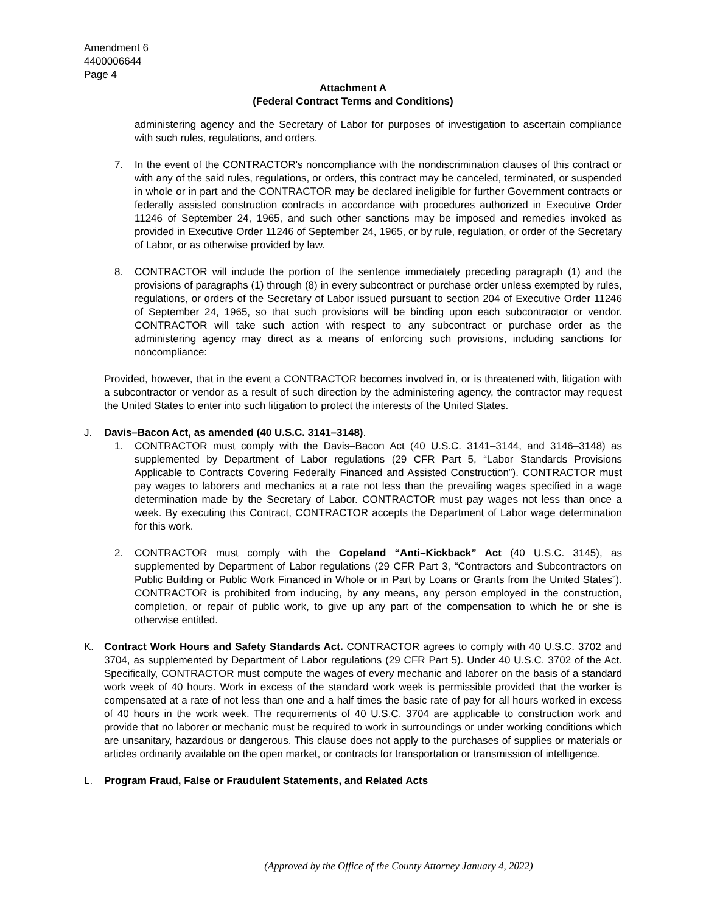Amendment 6
4400006644
Page 4
Attachment A
(Federal Contract Terms and Conditions)
administering agency and the Secretary of Labor for purposes of investigation to ascertain compliance with such rules, regulations, and orders.
7. In the event of the CONTRACTOR's noncompliance with the nondiscrimination clauses of this contract or with any of the said rules, regulations, or orders, this contract may be canceled, terminated, or suspended in whole or in part and the CONTRACTOR may be declared ineligible for further Government contracts or federally assisted construction contracts in accordance with procedures authorized in Executive Order 11246 of September 24, 1965, and such other sanctions may be imposed and remedies invoked as provided in Executive Order 11246 of September 24, 1965, or by rule, regulation, or order of the Secretary of Labor, or as otherwise provided by law.
8. CONTRACTOR will include the portion of the sentence immediately preceding paragraph (1) and the provisions of paragraphs (1) through (8) in every subcontract or purchase order unless exempted by rules, regulations, or orders of the Secretary of Labor issued pursuant to section 204 of Executive Order 11246 of September 24, 1965, so that such provisions will be binding upon each subcontractor or vendor. CONTRACTOR will take such action with respect to any subcontract or purchase order as the administering agency may direct as a means of enforcing such provisions, including sanctions for noncompliance:
Provided, however, that in the event a CONTRACTOR becomes involved in, or is threatened with, litigation with a subcontractor or vendor as a result of such direction by the administering agency, the contractor may request the United States to enter into such litigation to protect the interests of the United States.
J. Davis–Bacon Act, as amended (40 U.S.C. 3141–3148).
1. CONTRACTOR must comply with the Davis–Bacon Act (40 U.S.C. 3141–3144, and 3146–3148) as supplemented by Department of Labor regulations (29 CFR Part 5, “Labor Standards Provisions Applicable to Contracts Covering Federally Financed and Assisted Construction”). CONTRACTOR must pay wages to laborers and mechanics at a rate not less than the prevailing wages specified in a wage determination made by the Secretary of Labor. CONTRACTOR must pay wages not less than once a week. By executing this Contract, CONTRACTOR accepts the Department of Labor wage determination for this work.
2. CONTRACTOR must comply with the Copeland “Anti–Kickback” Act (40 U.S.C. 3145), as supplemented by Department of Labor regulations (29 CFR Part 3, “Contractors and Subcontractors on Public Building or Public Work Financed in Whole or in Part by Loans or Grants from the United States”). CONTRACTOR is prohibited from inducing, by any means, any person employed in the construction, completion, or repair of public work, to give up any part of the compensation to which he or she is otherwise entitled.
K. Contract Work Hours and Safety Standards Act. CONTRACTOR agrees to comply with 40 U.S.C. 3702 and 3704, as supplemented by Department of Labor regulations (29 CFR Part 5). Under 40 U.S.C. 3702 of the Act. Specifically, CONTRACTOR must compute the wages of every mechanic and laborer on the basis of a standard work week of 40 hours. Work in excess of the standard work week is permissible provided that the worker is compensated at a rate of not less than one and a half times the basic rate of pay for all hours worked in excess of 40 hours in the work week. The requirements of 40 U.S.C. 3704 are applicable to construction work and provide that no laborer or mechanic must be required to work in surroundings or under working conditions which are unsanitary, hazardous or dangerous. This clause does not apply to the purchases of supplies or materials or articles ordinarily available on the open market, or contracts for transportation or transmission of intelligence.
L. Program Fraud, False or Fraudulent Statements, and Related Acts
(Approved by the Office of the County Attorney January 4, 2022)